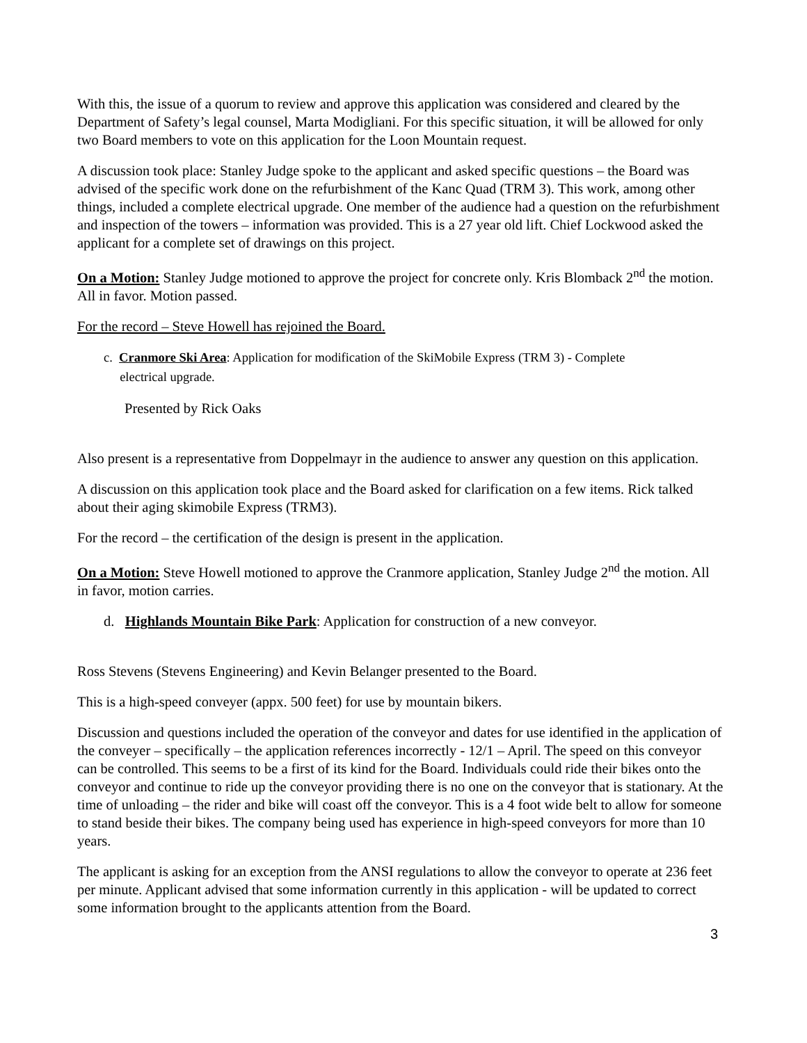With this, the issue of a quorum to review and approve this application was considered and cleared by the Department of Safety’s legal counsel, Marta Modigliani. For this specific situation, it will be allowed for only two Board members to vote on this application for the Loon Mountain request.
A discussion took place: Stanley Judge spoke to the applicant and asked specific questions – the Board was advised of the specific work done on the refurbishment of the Kanc Quad (TRM 3). This work, among other things, included a complete electrical upgrade. One member of the audience had a question on the refurbishment and inspection of the towers – information was provided. This is a 27 year old lift. Chief Lockwood asked the applicant for a complete set of drawings on this project.
On a Motion: Stanley Judge motioned to approve the project for concrete only. Kris Blomback 2<sup>nd</sup> the motion. All in favor. Motion passed.
For the record – Steve Howell has rejoined the Board.
c. Cranmore Ski Area: Application for modification of the SkiMobile Express (TRM 3) - Complete
electrical upgrade.
Presented by Rick Oaks
Also present is a representative from Doppelmayr in the audience to answer any question on this application.
A discussion on this application took place and the Board asked for clarification on a few items. Rick talked about their aging skimobile Express (TRM3).
For the record – the certification of the design is present in the application.
On a Motion: Steve Howell motioned to approve the Cranmore application, Stanley Judge 2<sup>nd</sup> the motion. All in favor, motion carries.
d. Highlands Mountain Bike Park: Application for construction of a new conveyor.
Ross Stevens (Stevens Engineering) and Kevin Belanger presented to the Board.
This is a high-speed conveyer (appx. 500 feet) for use by mountain bikers.
Discussion and questions included the operation of the conveyor and dates for use identified in the application of the conveyer – specifically – the application references incorrectly - 12/1 – April. The speed on this conveyor can be controlled. This seems to be a first of its kind for the Board. Individuals could ride their bikes onto the conveyor and continue to ride up the conveyor providing there is no one on the conveyor that is stationary. At the time of unloading – the rider and bike will coast off the conveyor. This is a 4 foot wide belt to allow for someone to stand beside their bikes. The company being used has experience in high-speed conveyors for more than 10 years.
The applicant is asking for an exception from the ANSI regulations to allow the conveyor to operate at 236 feet per minute. Applicant advised that some information currently in this application - will be updated to correct some information brought to the applicants attention from the Board.
3